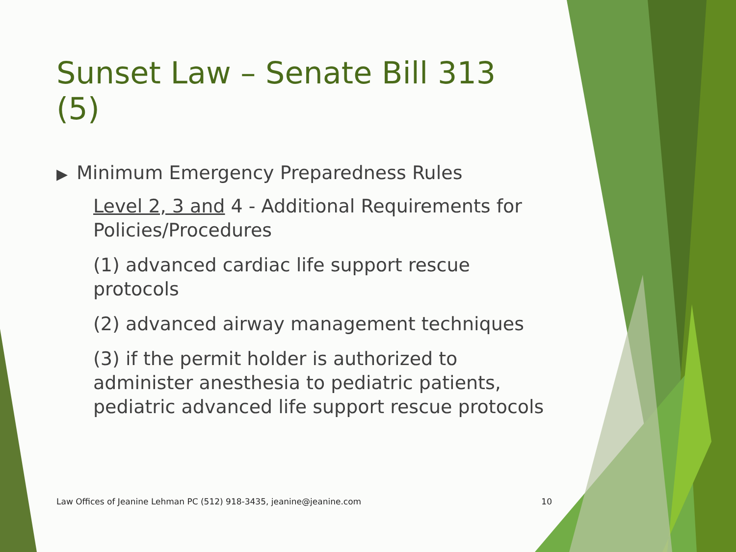Sunset Law – Senate Bill 313 (5)
▶ Minimum Emergency Preparedness Rules
Level 2, 3 and 4 - Additional Requirements for Policies/Procedures
(1) advanced cardiac life support rescue protocols
(2) advanced airway management techniques
(3) if the permit holder is authorized to administer anesthesia to pediatric patients, pediatric advanced life support rescue protocols
Law Offices of Jeanine Lehman PC (512) 918-3435, jeanine@jeanine.com 10